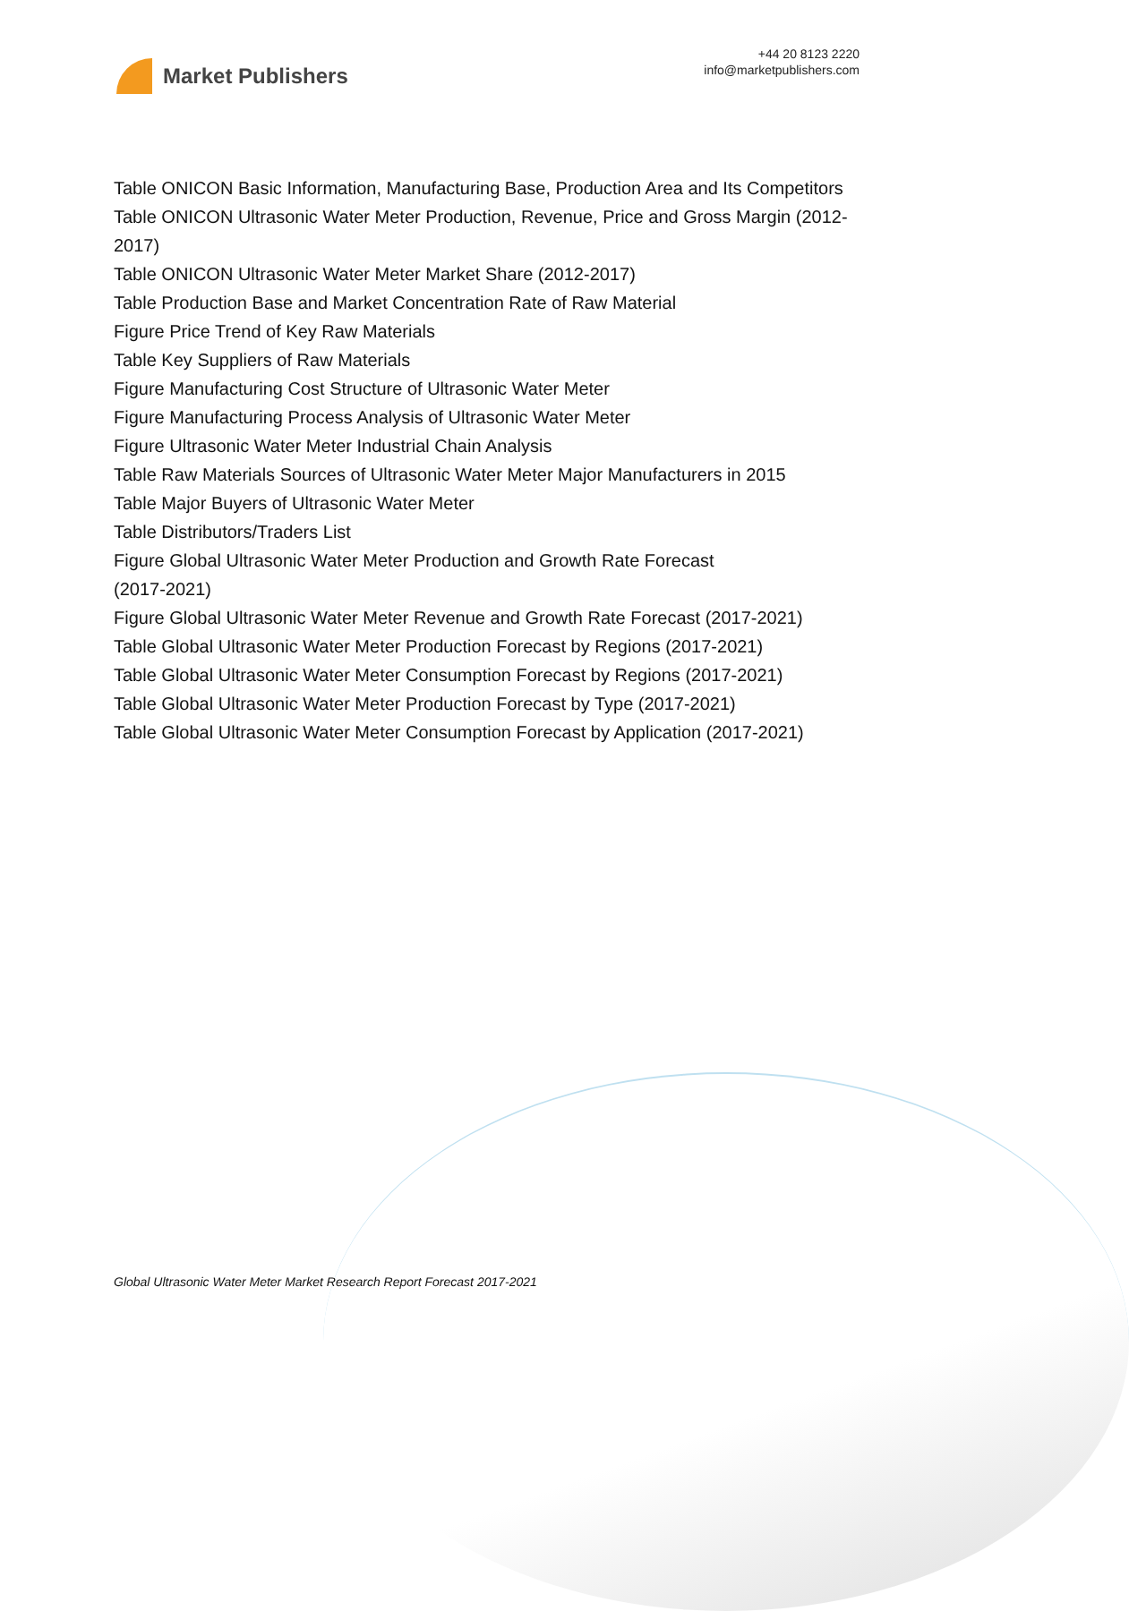Market Publishers
+44 20 8123 2220
info@marketpublishers.com
Table ONICON Basic Information, Manufacturing Base, Production Area and Its Competitors
Table ONICON Ultrasonic Water Meter Production, Revenue, Price and Gross Margin (2012-2017)
Table ONICON Ultrasonic Water Meter Market Share (2012-2017)
Table Production Base and Market Concentration Rate of Raw Material
Figure Price Trend of Key Raw Materials
Table Key Suppliers of Raw Materials
Figure Manufacturing Cost Structure of Ultrasonic Water Meter
Figure Manufacturing Process Analysis of Ultrasonic Water Meter
Figure Ultrasonic Water Meter Industrial Chain Analysis
Table Raw Materials Sources of Ultrasonic Water Meter Major Manufacturers in 2015
Table Major Buyers of Ultrasonic Water Meter
Table Distributors/Traders List
Figure Global Ultrasonic Water Meter Production and Growth Rate Forecast
(2017-2021)
Figure Global Ultrasonic Water Meter Revenue and Growth Rate Forecast (2017-2021)
Table Global Ultrasonic Water Meter Production Forecast by Regions (2017-2021)
Table Global Ultrasonic Water Meter Consumption Forecast by Regions (2017-2021)
Table Global Ultrasonic Water Meter Production Forecast by Type (2017-2021)
Table Global Ultrasonic Water Meter Consumption Forecast by Application (2017-2021)
Global Ultrasonic Water Meter Market Research Report Forecast 2017-2021